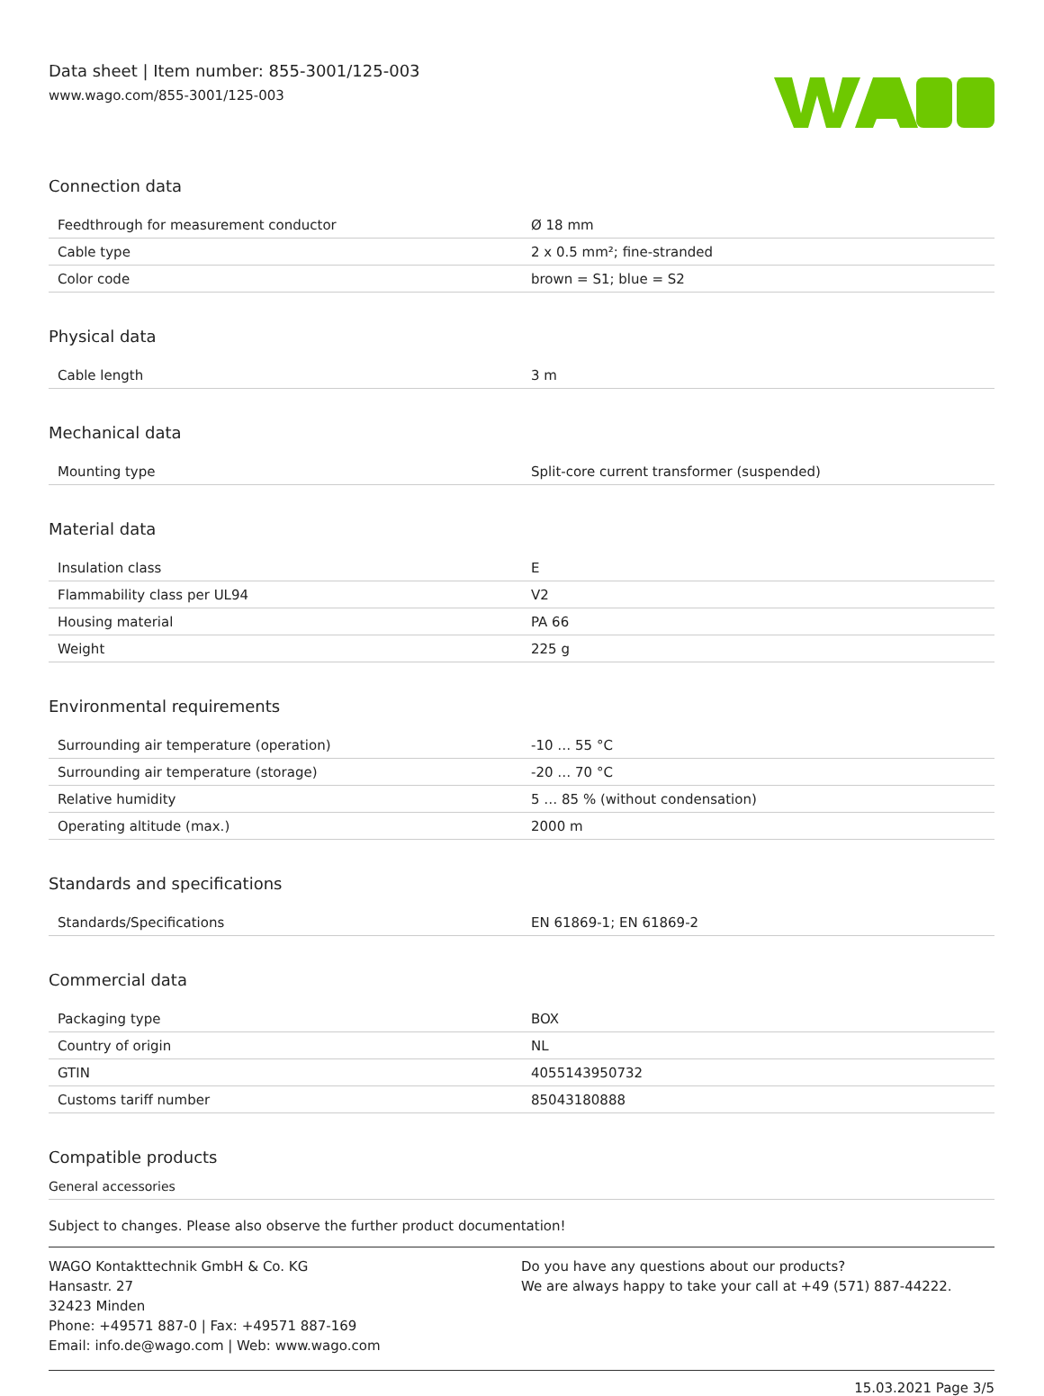Data sheet | Item number: 855-3001/125-003
www.wago.com/855-3001/125-003
Connection data
| Feedthrough for measurement conductor | Ø 18 mm |
| Cable type | 2 x 0.5 mm²; fine-stranded |
| Color code | brown = S1; blue = S2 |
Physical data
| Cable length | 3 m |
Mechanical data
| Mounting type | Split-core current transformer (suspended) |
Material data
| Insulation class | E |
| Flammability class per UL94 | V2 |
| Housing material | PA 66 |
| Weight | 225 g |
Environmental requirements
| Surrounding air temperature (operation) | -10 … 55 °C |
| Surrounding air temperature (storage) | -20 … 70 °C |
| Relative humidity | 5 … 85 % (without condensation) |
| Operating altitude (max.) | 2000 m |
Standards and specifications
| Standards/Specifications | EN 61869-1; EN 61869-2 |
Commercial data
| Packaging type | BOX |
| Country of origin | NL |
| GTIN | 4055143950732 |
| Customs tariff number | 85043180888 |
Compatible products
General accessories
Subject to changes. Please also observe the further product documentation!
WAGO Kontakttechnik GmbH & Co. KG
Hansastr. 27
32423 Minden
Phone: +49571 887-0 | Fax: +49571 887-169
Email: info.de@wago.com | Web: www.wago.com
Do you have any questions about our products?
We are always happy to take your call at +49 (571) 887-44222.
15.03.2021 Page 3/5